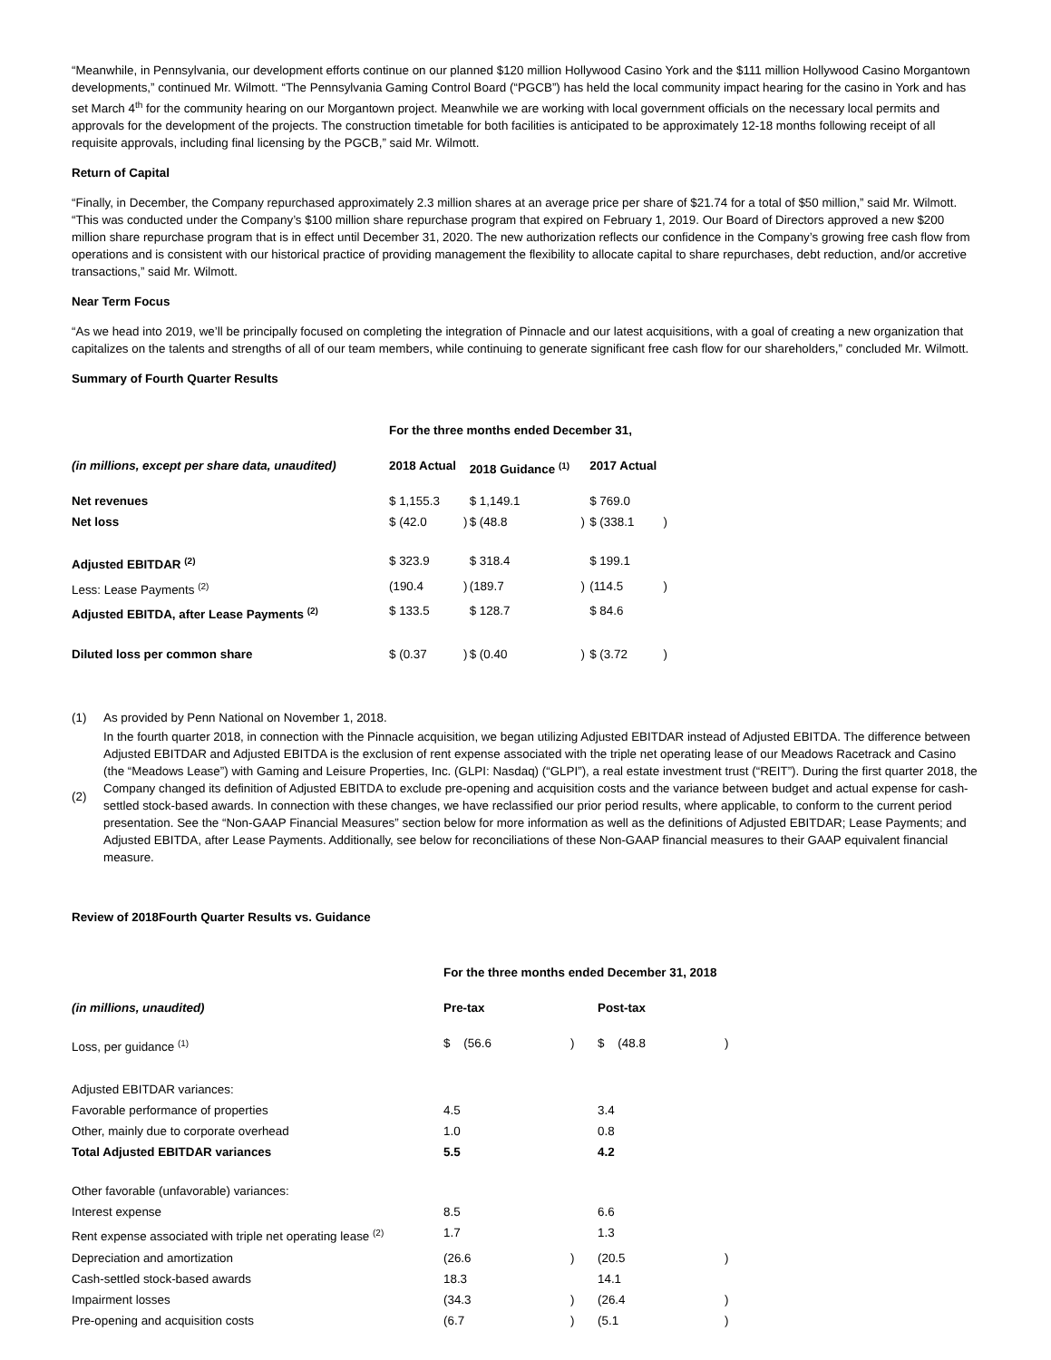“Meanwhile, in Pennsylvania, our development efforts continue on our planned $120 million Hollywood Casino York and the $111 million Hollywood Casino Morgantown developments,” continued Mr. Wilmott. “The Pennsylvania Gaming Control Board (“PGCB”) has held the local community impact hearing for the casino in York and has set March 4<sup>th</sup> for the community hearing on our Morgantown project. Meanwhile we are working with local government officials on the necessary local permits and approvals for the development of the projects. The construction timetable for both facilities is anticipated to be approximately 12-18 months following receipt of all requisite approvals, including final licensing by the PGCB,” said Mr. Wilmott.
Return of Capital
“Finally, in December, the Company repurchased approximately 2.3 million shares at an average price per share of $21.74 for a total of $50 million,” said Mr. Wilmott. “This was conducted under the Company’s $100 million share repurchase program that expired on February 1, 2019. Our Board of Directors approved a new $200 million share repurchase program that is in effect until December 31, 2020. The new authorization reflects our confidence in the Company’s growing free cash flow from operations and is consistent with our historical practice of providing management the flexibility to allocate capital to share repurchases, debt reduction, and/or accretive transactions,” said Mr. Wilmott.
Near Term Focus
“As we head into 2019, we’ll be principally focused on completing the integration of Pinnacle and our latest acquisitions, with a goal of creating a new organization that capitalizes on the talents and strengths of all of our team members, while continuing to generate significant free cash flow for our shareholders,” concluded Mr. Wilmott.
Summary of Fourth Quarter Results
| | For the three months ended December 31, | | | | | |
| (in millions, except per share data, unaudited) | 2018 Actual | | 2018 Guidance <sup>(1)</sup> | | 2017 Actual | |
| Net revenues | $ 1,155.3 | | $ 1,149.1 | | $ 769.0 | |
| Net loss | $ (42.0 | ) | $ (48.8 | ) | $ (338.1 | ) |
| Adjusted EBITDAR <sup>(2)</sup> | $ 323.9 | | $ 318.4 | | $ 199.1 | |
| Less: Lease Payments <sup>(2)</sup> | (190.4 | ) | (189.7 | ) | (114.5 | ) |
| Adjusted EBITDA, after Lease Payments <sup>(2)</sup> | $ 133.5 | | $ 128.7 | | $ 84.6 | |
| Diluted loss per common share | $ (0.37 | ) | $ (0.40 | ) | $ (3.72 | ) |
| (1) | As provided by Penn National on November 1, 2018. |
| (2) | In the fourth quarter 2018, in connection with the Pinnacle acquisition, we began utilizing Adjusted EBITDAR instead of Adjusted EBITDA. The difference between Adjusted EBITDAR and Adjusted EBITDA is the exclusion of rent expense associated with the triple net operating lease of our Meadows Racetrack and Casino (the “Meadows Lease”) with Gaming and Leisure Properties, Inc. (GLPI: Nasdaq) (“GLPI”), a real estate investment trust (“REIT”). During the first quarter 2018, the Company changed its definition of Adjusted EBITDA to exclude pre-opening and acquisition costs and the variance between budget and actual expense for cash-settled stock-based awards. In connection with these changes, we have reclassified our prior period results, where applicable, to conform to the current period presentation. See the “Non-GAAP Financial Measures” section below for more information as well as the definitions of Adjusted EBITDAR; Lease Payments; and Adjusted EBITDA, after Lease Payments. Additionally, see below for reconciliations of these Non-GAAP financial measures to their GAAP equivalent financial measure. |
Review of 2018Fourth Quarter Results vs. Guidance
| | For the three months ended December 31, 2018 | | | |
| (in millions, unaudited) | Pre-tax | | Post-tax | |
| Loss, per guidance <sup>(1)</sup> | $ (56.6 | ) | $ (48.8 | ) |
| Adjusted EBITDAR variances: | | | | |
| Favorable performance of properties | 4.5 | | 3.4 | |
| Other, mainly due to corporate overhead | 1.0 | | 0.8 | |
| Total Adjusted EBITDAR variances | 5.5 | | 4.2 | |
| Other favorable (unfavorable) variances: | | | | |
| Interest expense | 8.5 | | 6.6 | |
| Rent expense associated with triple net operating lease <sup>(2)</sup> | 1.7 | | 1.3 | |
| Depreciation and amortization | (26.6 | ) | (20.5 | ) |
| Cash-settled stock-based awards | 18.3 | | 14.1 | |
| Impairment losses | (34.3 | ) | (26.4 | ) |
| Pre-opening and acquisition costs | (6.7 | ) | (5.1 | ) |